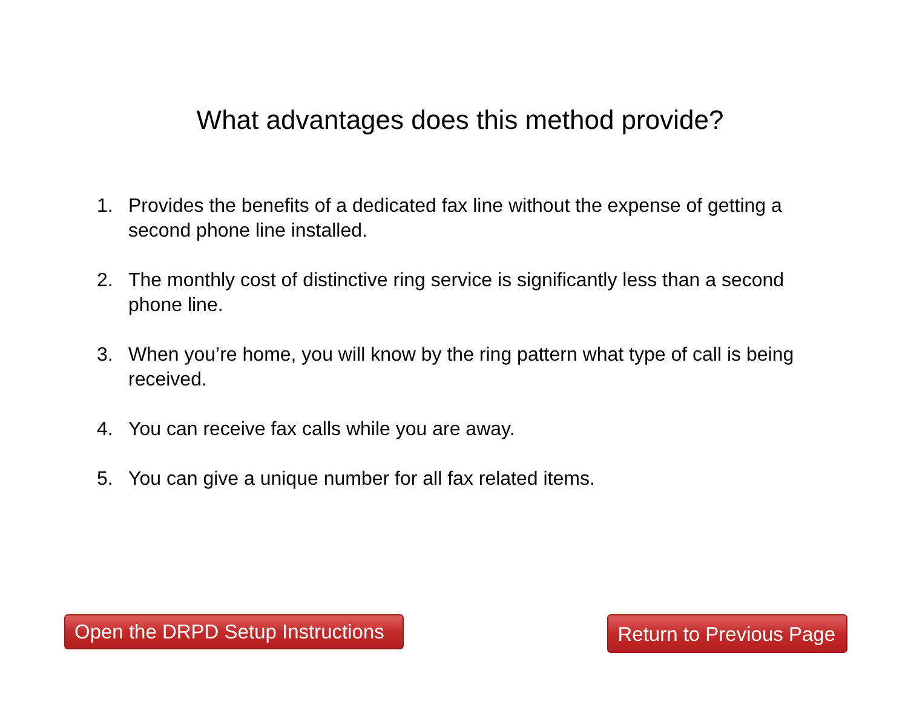What advantages does this method provide?
1. Provides the benefits of a dedicated fax line without the expense of getting a second phone line installed.
2. The monthly cost of distinctive ring service is significantly less than a second phone line.
3. When you’re home, you will know by the ring pattern what type of call is being received.
4. You can receive fax calls while you are away.
5. You can give a unique number for all fax related items.
Open the DRPD Setup Instructions
Return to Previous Page